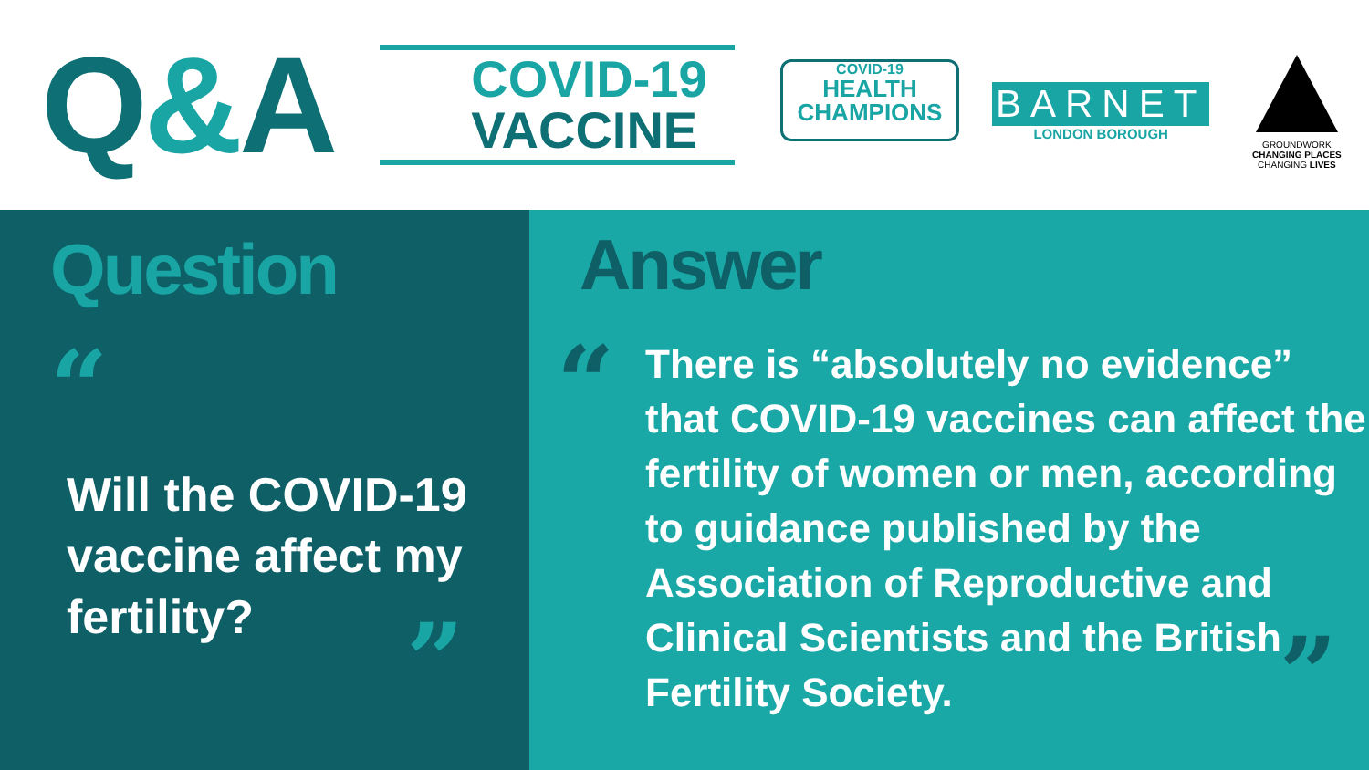Q&A
COVID-19
VACCINE
COVID-19
HEALTH CHAMPIONS
BARNET
LONDON BOROUGH
GROUNDWORK
CHANGING PLACES
CHANGING LIVES
Question
“
Will the COVID-19 vaccine affect my fertility?
”
Answer
“
There is “absolutely no evidence” that COVID-19 vaccines can affect the fertility of women or men, according to guidance published by the Association of Reproductive and Clinical Scientists and the British Fertility Society.
”